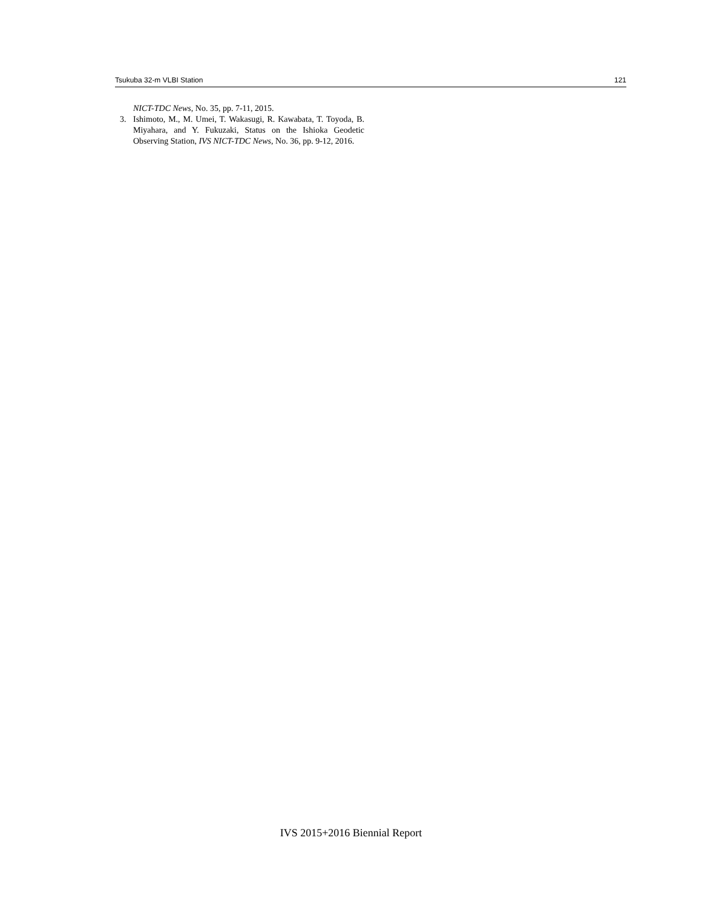Tsukuba 32-m VLBI Station 121
NICT-TDC News, No. 35, pp. 7-11, 2015.
3. Ishimoto, M., M. Umei, T. Wakasugi, R. Kawabata, T. Toyoda, B. Miyahara, and Y. Fukuzaki, Status on the Ishioka Geodetic Observing Station, IVS NICT-TDC News, No. 36, pp. 9-12, 2016.
IVS 2015+2016 Biennial Report